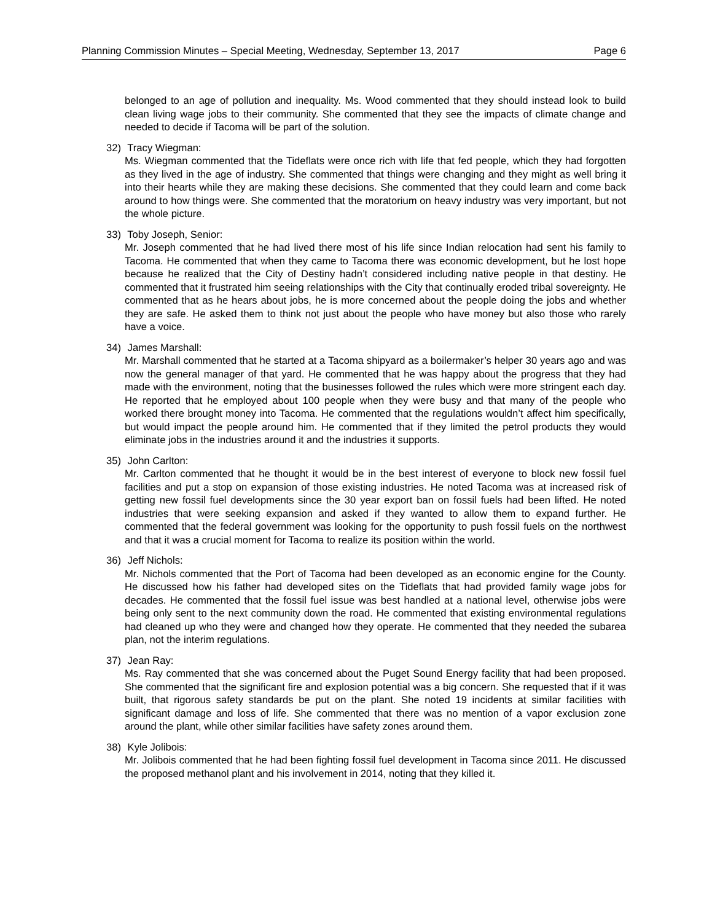Planning Commission Minutes – Special Meeting, Wednesday, September 13, 2017 Page 6
belonged to an age of pollution and inequality. Ms. Wood commented that they should instead look to build clean living wage jobs to their community. She commented that they see the impacts of climate change and needed to decide if Tacoma will be part of the solution.
32) Tracy Wiegman:
Ms. Wiegman commented that the Tideflats were once rich with life that fed people, which they had forgotten as they lived in the age of industry. She commented that things were changing and they might as well bring it into their hearts while they are making these decisions. She commented that they could learn and come back around to how things were. She commented that the moratorium on heavy industry was very important, but not the whole picture.
33) Toby Joseph, Senior:
Mr. Joseph commented that he had lived there most of his life since Indian relocation had sent his family to Tacoma. He commented that when they came to Tacoma there was economic development, but he lost hope because he realized that the City of Destiny hadn’t considered including native people in that destiny. He commented that it frustrated him seeing relationships with the City that continually eroded tribal sovereignty. He commented that as he hears about jobs, he is more concerned about the people doing the jobs and whether they are safe. He asked them to think not just about the people who have money but also those who rarely have a voice.
34) James Marshall:
Mr. Marshall commented that he started at a Tacoma shipyard as a boilermaker’s helper 30 years ago and was now the general manager of that yard. He commented that he was happy about the progress that they had made with the environment, noting that the businesses followed the rules which were more stringent each day. He reported that he employed about 100 people when they were busy and that many of the people who worked there brought money into Tacoma. He commented that the regulations wouldn’t affect him specifically, but would impact the people around him. He commented that if they limited the petrol products they would eliminate jobs in the industries around it and the industries it supports.
35) John Carlton:
Mr. Carlton commented that he thought it would be in the best interest of everyone to block new fossil fuel facilities and put a stop on expansion of those existing industries. He noted Tacoma was at increased risk of getting new fossil fuel developments since the 30 year export ban on fossil fuels had been lifted. He noted industries that were seeking expansion and asked if they wanted to allow them to expand further. He commented that the federal government was looking for the opportunity to push fossil fuels on the northwest and that it was a crucial moment for Tacoma to realize its position within the world.
36) Jeff Nichols:
Mr. Nichols commented that the Port of Tacoma had been developed as an economic engine for the County. He discussed how his father had developed sites on the Tideflats that had provided family wage jobs for decades. He commented that the fossil fuel issue was best handled at a national level, otherwise jobs were being only sent to the next community down the road. He commented that existing environmental regulations had cleaned up who they were and changed how they operate. He commented that they needed the subarea plan, not the interim regulations.
37) Jean Ray:
Ms. Ray commented that she was concerned about the Puget Sound Energy facility that had been proposed. She commented that the significant fire and explosion potential was a big concern. She requested that if it was built, that rigorous safety standards be put on the plant. She noted 19 incidents at similar facilities with significant damage and loss of life. She commented that there was no mention of a vapor exclusion zone around the plant, while other similar facilities have safety zones around them.
38) Kyle Jolibois:
Mr. Jolibois commented that he had been fighting fossil fuel development in Tacoma since 2011. He discussed the proposed methanol plant and his involvement in 2014, noting that they killed it.